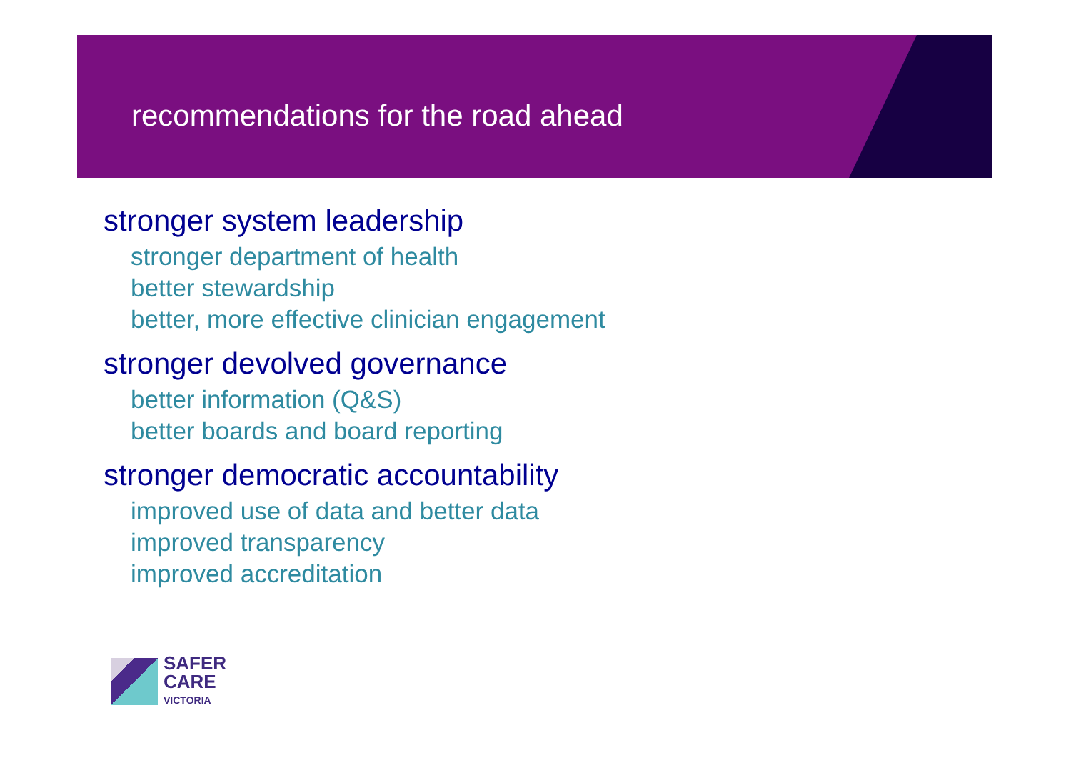recommendations for the road ahead
stronger system leadership
stronger department of health
better stewardship
better, more effective clinician engagement
stronger devolved governance
better information (Q&S)
better boards and board reporting
stronger democratic accountability
improved use of data and better data
improved transparency
improved accreditation
SAFER
CARE
VICTORIA